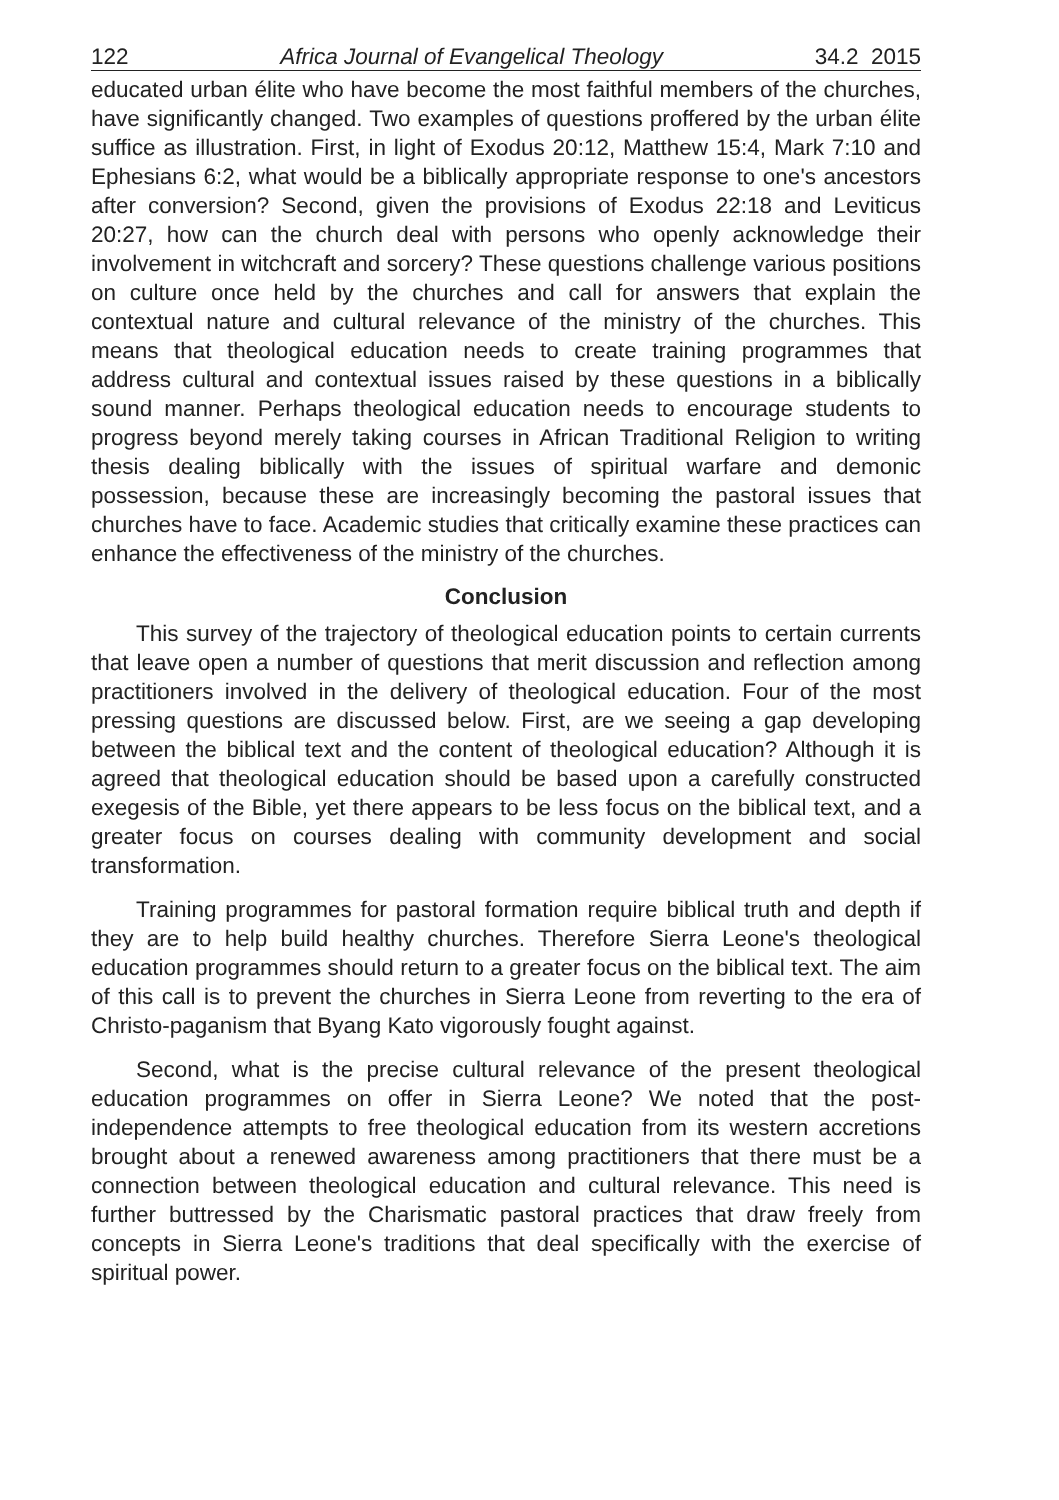122 Africa Journal of Evangelical Theology 34.2 2015
educated urban élite who have become the most faithful members of the churches, have significantly changed. Two examples of questions proffered by the urban élite suffice as illustration. First, in light of Exodus 20:12, Matthew 15:4, Mark 7:10 and Ephesians 6:2, what would be a biblically appropriate response to one's ancestors after conversion? Second, given the provisions of Exodus 22:18 and Leviticus 20:27, how can the church deal with persons who openly acknowledge their involvement in witchcraft and sorcery? These questions challenge various positions on culture once held by the churches and call for answers that explain the contextual nature and cultural relevance of the ministry of the churches. This means that theological education needs to create training programmes that address cultural and contextual issues raised by these questions in a biblically sound manner. Perhaps theological education needs to encourage students to progress beyond merely taking courses in African Traditional Religion to writing thesis dealing biblically with the issues of spiritual warfare and demonic possession, because these are increasingly becoming the pastoral issues that churches have to face. Academic studies that critically examine these practices can enhance the effectiveness of the ministry of the churches.
Conclusion
This survey of the trajectory of theological education points to certain currents that leave open a number of questions that merit discussion and reflection among practitioners involved in the delivery of theological education. Four of the most pressing questions are discussed below. First, are we seeing a gap developing between the biblical text and the content of theological education? Although it is agreed that theological education should be based upon a carefully constructed exegesis of the Bible, yet there appears to be less focus on the biblical text, and a greater focus on courses dealing with community development and social transformation.
Training programmes for pastoral formation require biblical truth and depth if they are to help build healthy churches. Therefore Sierra Leone's theological education programmes should return to a greater focus on the biblical text. The aim of this call is to prevent the churches in Sierra Leone from reverting to the era of Christo-paganism that Byang Kato vigorously fought against.
Second, what is the precise cultural relevance of the present theological education programmes on offer in Sierra Leone? We noted that the post-independence attempts to free theological education from its western accretions brought about a renewed awareness among practitioners that there must be a connection between theological education and cultural relevance. This need is further buttressed by the Charismatic pastoral practices that draw freely from concepts in Sierra Leone's traditions that deal specifically with the exercise of spiritual power.